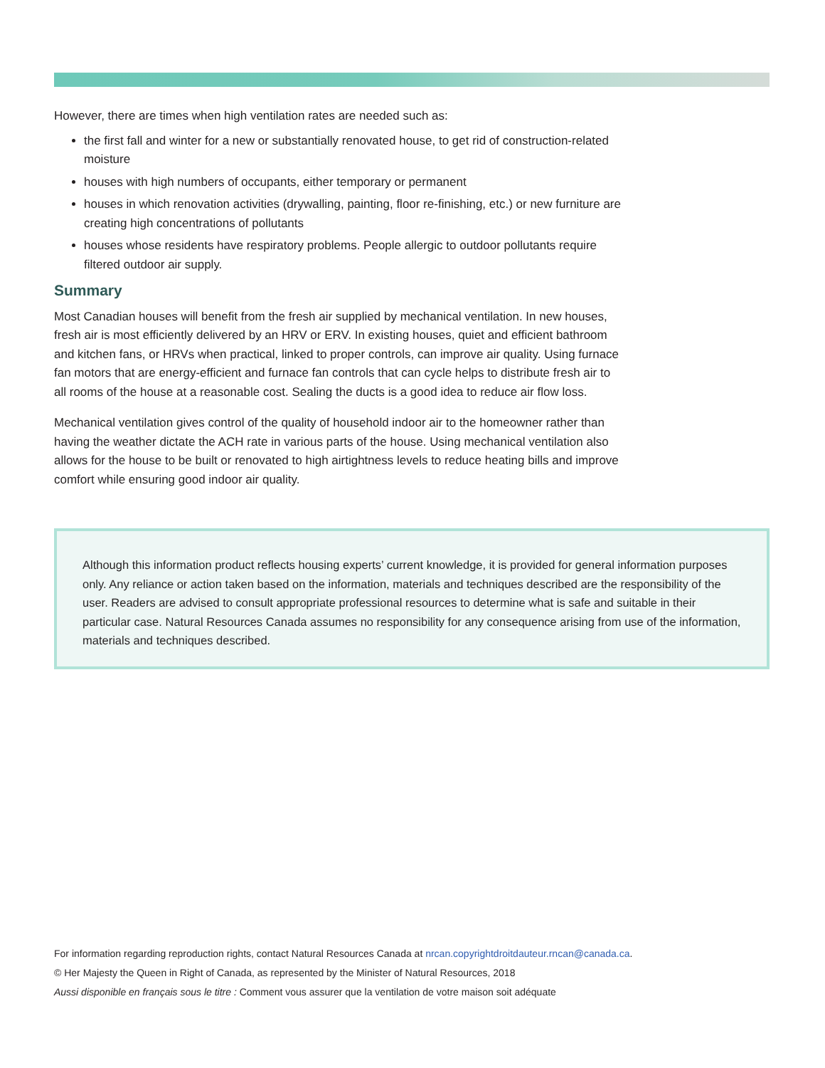However, there are times when high ventilation rates are needed such as:
the first fall and winter for a new or substantially renovated house, to get rid of construction-related moisture
houses with high numbers of occupants, either temporary or permanent
houses in which renovation activities (drywalling, painting, floor re-finishing, etc.) or new furniture are creating high concentrations of pollutants
houses whose residents have respiratory problems. People allergic to outdoor pollutants require filtered outdoor air supply.
Summary
Most Canadian houses will benefit from the fresh air supplied by mechanical ventilation. In new houses, fresh air is most efficiently delivered by an HRV or ERV. In existing houses, quiet and efficient bathroom and kitchen fans, or HRVs when practical, linked to proper controls, can improve air quality. Using furnace fan motors that are energy-efficient and furnace fan controls that can cycle helps to distribute fresh air to all rooms of the house at a reasonable cost. Sealing the ducts is a good idea to reduce air flow loss.
Mechanical ventilation gives control of the quality of household indoor air to the homeowner rather than having the weather dictate the ACH rate in various parts of the house. Using mechanical ventilation also allows for the house to be built or renovated to high airtightness levels to reduce heating bills and improve comfort while ensuring good indoor air quality.
Although this information product reflects housing experts’ current knowledge, it is provided for general information purposes only. Any reliance or action taken based on the information, materials and techniques described are the responsibility of the user. Readers are advised to consult appropriate professional resources to determine what is safe and suitable in their particular case. Natural Resources Canada assumes no responsibility for any consequence arising from use of the information, materials and techniques described.
For information regarding reproduction rights, contact Natural Resources Canada at nrcan.copyrightdroitdauteur.rncan@canada.ca.
© Her Majesty the Queen in Right of Canada, as represented by the Minister of Natural Resources, 2018
Aussi disponible en français sous le titre : Comment vous assurer que la ventilation de votre maison soit adéquate